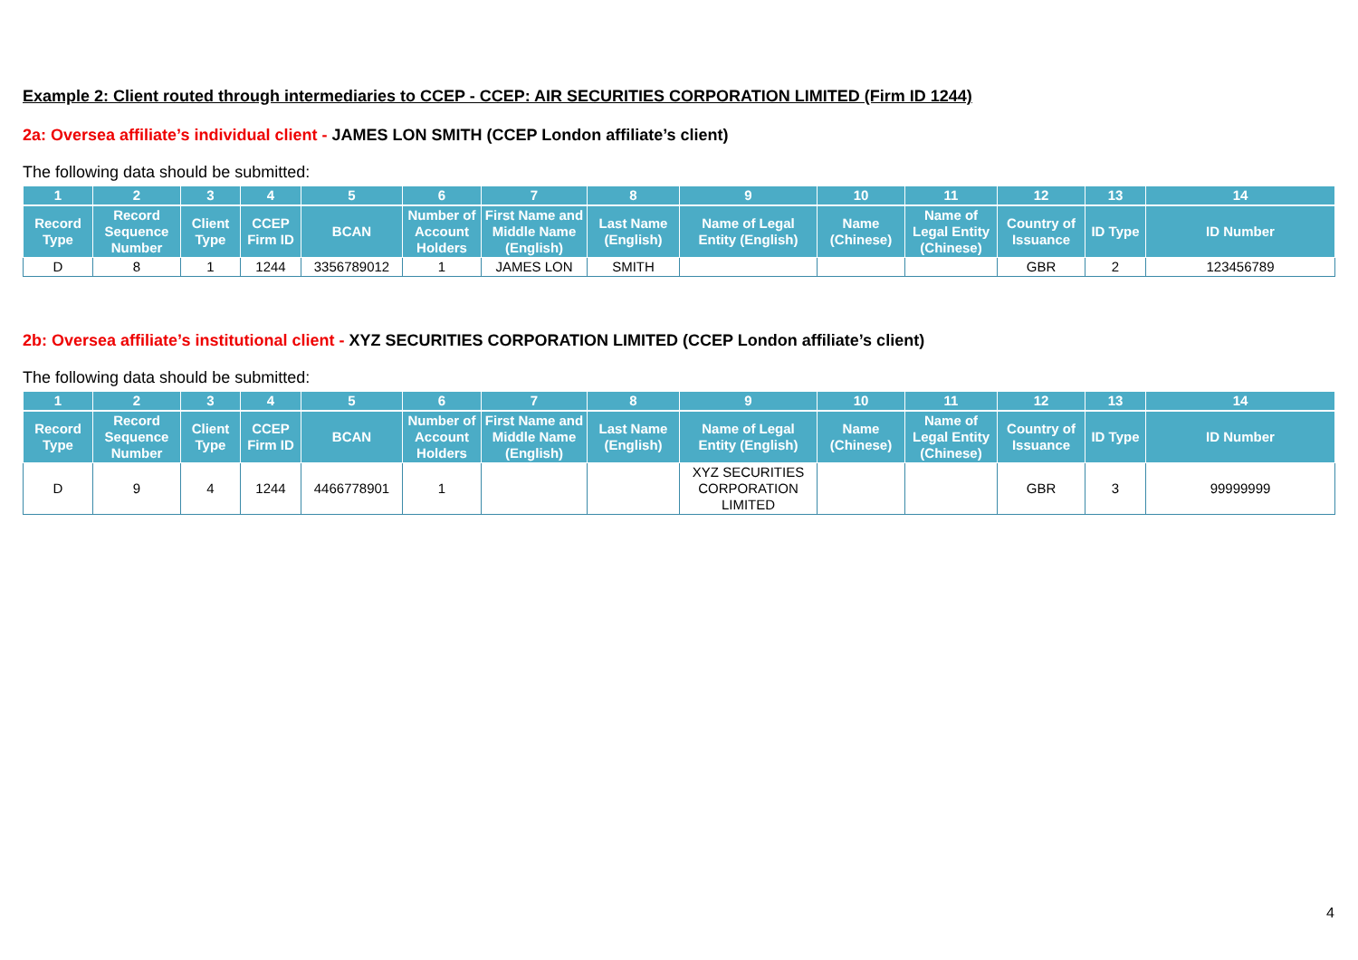Example 2: Client routed through intermediaries to CCEP - CCEP: AIR SECURITIES CORPORATION LIMITED (Firm ID 1244)
2a: Oversea affiliate’s individual client - JAMES LON SMITH (CCEP London affiliate’s client)
The following data should be submitted:
| 1 | 2 | 3 | 4 | 5 | 6 | 7 | 8 | 9 | 10 | 11 | 12 | 13 | 14 |
| --- | --- | --- | --- | --- | --- | --- | --- | --- | --- | --- | --- | --- | --- |
| Record Type | Record Sequence Number | Client Type | CCEP Firm ID | BCAN | Number of Account Holders | First Name and Middle Name (English) | Last Name (English) | Name of Legal Entity (English) | Name (Chinese) | Name of Legal Entity (Chinese) | Country of Issuance | ID Type | ID Number |
| D | 8 | 1 | 1244 | 3356789012 | 1 | JAMES LON | SMITH | | | | GBR | 2 | 123456789 |
2b: Oversea affiliate’s institutional client - XYZ SECURITIES CORPORATION LIMITED (CCEP London affiliate’s client)
The following data should be submitted:
| 1 | 2 | 3 | 4 | 5 | 6 | 7 | 8 | 9 | 10 | 11 | 12 | 13 | 14 |
| --- | --- | --- | --- | --- | --- | --- | --- | --- | --- | --- | --- | --- | --- |
| Record Type | Record Sequence Number | Client Type | CCEP Firm ID | BCAN | Number of Account Holders | First Name and Middle Name (English) | Last Name (English) | Name of Legal Entity (English) | Name (Chinese) | Name of Legal Entity (Chinese) | Country of Issuance | ID Type | ID Number |
| D | 9 | 4 | 1244 | 4466778901 | 1 | | | XYZ SECURITIES CORPORATION LIMITED | | | GBR | 3 | 99999999 |
4